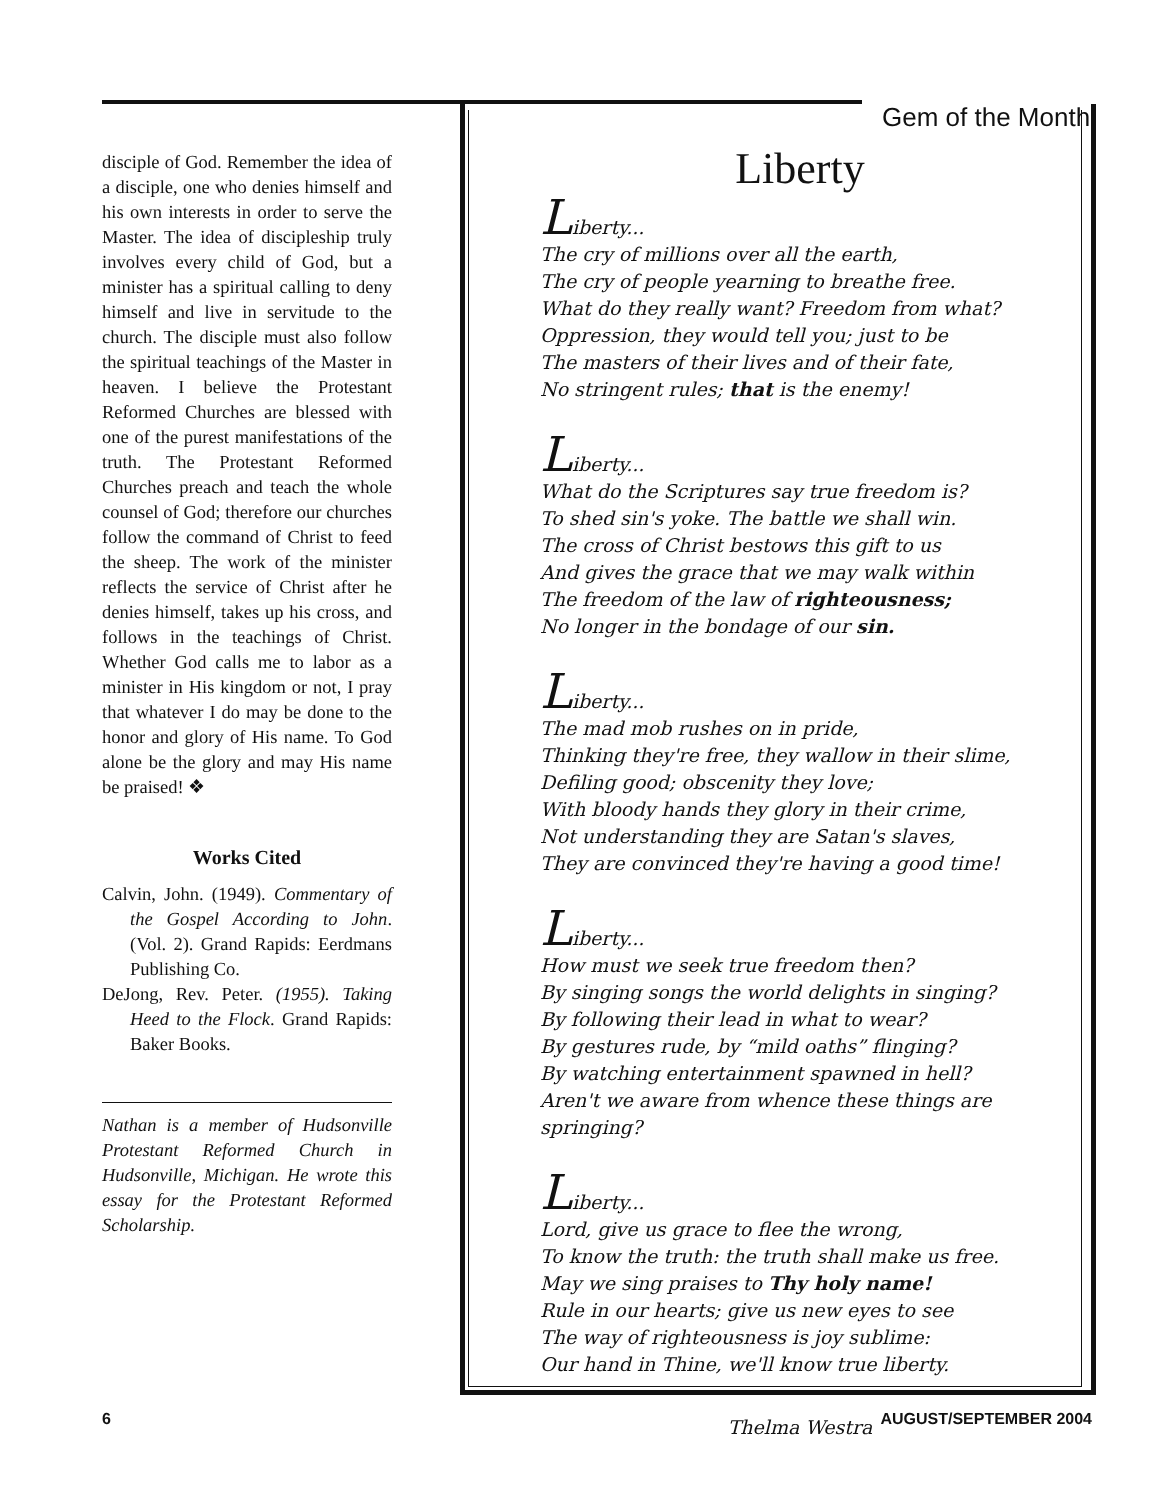Gem of the Month
disciple of God. Remember the idea of a disciple, one who denies himself and his own interests in order to serve the Master. The idea of discipleship truly involves every child of God, but a minister has a spiritual calling to deny himself and live in servitude to the church. The disciple must also follow the spiritual teachings of the Master in heaven. I believe the Protestant Reformed Churches are blessed with one of the purest manifestations of the truth. The Protestant Reformed Churches preach and teach the whole counsel of God; therefore our churches follow the command of Christ to feed the sheep. The work of the minister reflects the service of Christ after he denies himself, takes up his cross, and follows in the teachings of Christ. Whether God calls me to labor as a minister in His kingdom or not, I pray that whatever I do may be done to the honor and glory of His name. To God alone be the glory and may His name be praised! ❖
Works Cited
Calvin, John. (1949). Commentary of the Gospel According to John. (Vol. 2). Grand Rapids: Eerdmans Publishing Co.
DeJong, Rev. Peter. (1955). Taking Heed to the Flock. Grand Rapids: Baker Books.
Nathan is a member of Hudsonville Protestant Reformed Church in Hudsonville, Michigan. He wrote this essay for the Protestant Reformed Scholarship.
Liberty
Liberty...
The cry of millions over all the earth,
The cry of people yearning to breathe free.
What do they really want? Freedom from what?
Oppression, they would tell you; just to be
The masters of their lives and of their fate,
No stringent rules; that is the enemy!
Liberty...
What do the Scriptures say true freedom is?
To shed sin's yoke. The battle we shall win.
The cross of Christ bestows this gift to us
And gives the grace that we may walk within
The freedom of the law of righteousness;
No longer in the bondage of our sin.
Liberty...
The mad mob rushes on in pride,
Thinking they're free, they wallow in their slime,
Defiling good; obscenity they love;
With bloody hands they glory in their crime,
Not understanding they are Satan's slaves,
They are convinced they're having a good time!
Liberty...
How must we seek true freedom then?
By singing songs the world delights in singing?
By following their lead in what to wear?
By gestures rude, by “mild oaths” flinging?
By watching entertainment spawned in hell?
Aren't we aware from whence these things are springing?
Liberty...
Lord, give us grace to flee the wrong,
To know the truth: the truth shall make us free.
May we sing praises to Thy holy name!
Rule in our hearts; give us new eyes to see
The way of righteousness is joy sublime:
Our hand in Thine, we'll know true liberty.
Thelma Westra
6 AUGUST/SEPTEMBER 2004